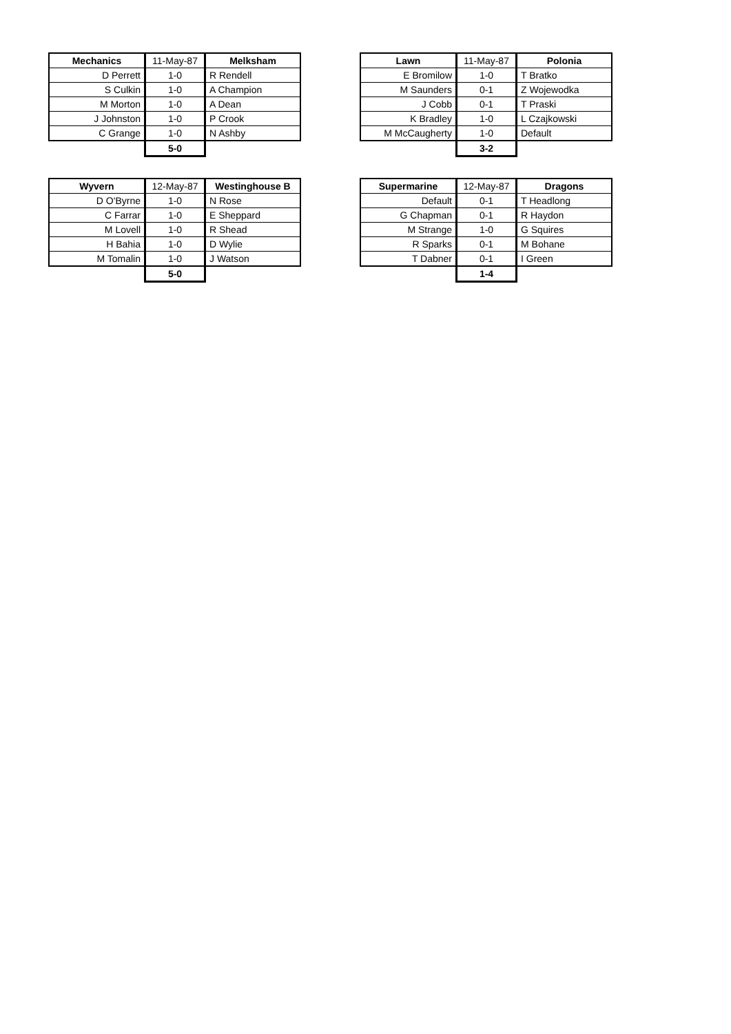| Mechanics | 11-May-87 | Melksham |
| D Perrett | 1-0 | R Rendell |
| S Culkin | 1-0 | A Champion |
| M Morton | 1-0 | A Dean |
| J Johnston | 1-0 | P Crook |
| C Grange | 1-0 | N Ashby |
| | 5-0 | |
| Lawn | 11-May-87 | Polonia |
| E Bromilow | 1-0 | T Bratko |
| M Saunders | 0-1 | Z Wojewodka |
| J Cobb | 0-1 | T Praski |
| K Bradley | 1-0 | L Czajkowski |
| M McCaugherty | 1-0 | Default |
| | 3-2 | |
| Wyvern | 12-May-87 | Westinghouse B |
| D O'Byrne | 1-0 | N Rose |
| C Farrar | 1-0 | E Sheppard |
| M Lovell | 1-0 | R Shead |
| H Bahia | 1-0 | D Wylie |
| M Tomalin | 1-0 | J Watson |
| | 5-0 | |
| Supermarine | 12-May-87 | Dragons |
| Default | 0-1 | T Headlong |
| G Chapman | 0-1 | R Haydon |
| M Strange | 1-0 | G Squires |
| R Sparks | 0-1 | M Bohane |
| T Dabner | 0-1 | I Green |
| | 1-4 | |